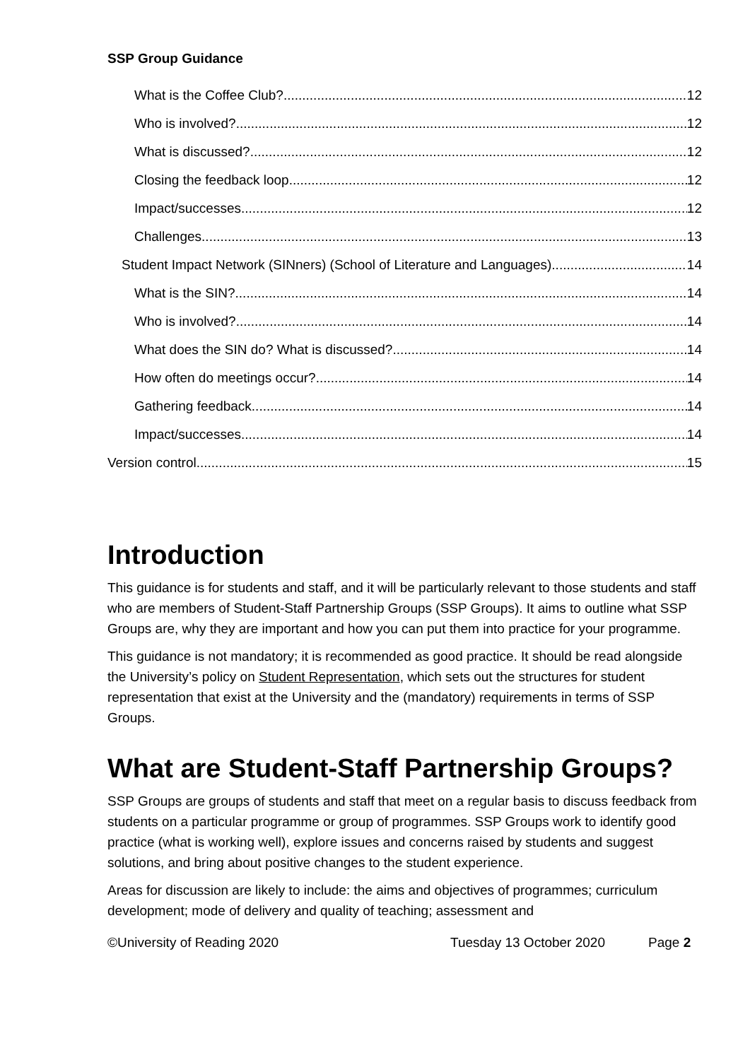SSP Group Guidance
What is the Coffee Club? 12
Who is involved? 12
What is discussed? 12
Closing the feedback loop 12
Impact/successes 12
Challenges 13
Student Impact Network (SINners) (School of Literature and Languages) 14
What is the SIN? 14
Who is involved? 14
What does the SIN do? What is discussed? 14
How often do meetings occur? 14
Gathering feedback 14
Impact/successes 14
Version control 15
Introduction
This guidance is for students and staff, and it will be particularly relevant to those students and staff who are members of Student-Staff Partnership Groups (SSP Groups). It aims to outline what SSP Groups are, why they are important and how you can put them into practice for your programme.
This guidance is not mandatory; it is recommended as good practice. It should be read alongside the University’s policy on Student Representation, which sets out the structures for student representation that exist at the University and the (mandatory) requirements in terms of SSP Groups.
What are Student-Staff Partnership Groups?
SSP Groups are groups of students and staff that meet on a regular basis to discuss feedback from students on a particular programme or group of programmes. SSP Groups work to identify good practice (what is working well), explore issues and concerns raised by students and suggest solutions, and bring about positive changes to the student experience.
Areas for discussion are likely to include: the aims and objectives of programmes; curriculum development; mode of delivery and quality of teaching; assessment and
©University of Reading 2020 Tuesday 13 October 2020 Page 2